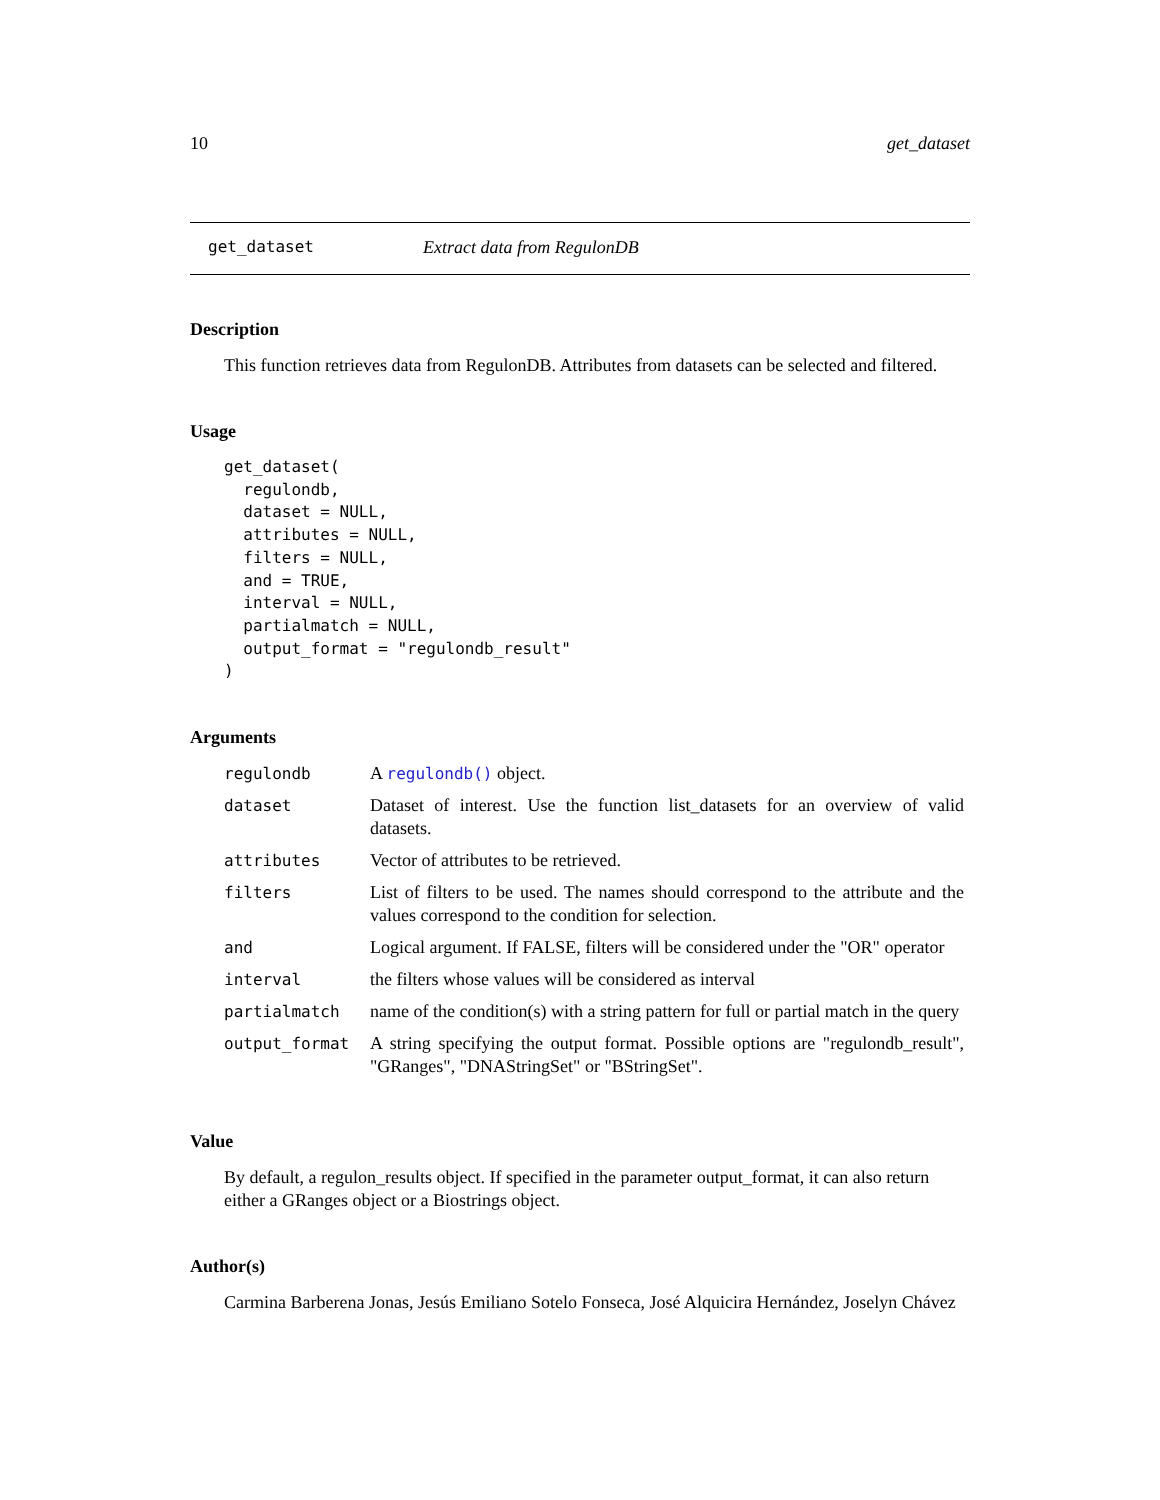10 get_dataset
get_dataset Extract data from RegulonDB
Description
This function retrieves data from RegulonDB. Attributes from datasets can be selected and filtered.
Usage
get_dataset(
  regulondb,
  dataset = NULL,
  attributes = NULL,
  filters = NULL,
  and = TRUE,
  interval = NULL,
  partialmatch = NULL,
  output_format = "regulondb_result"
)
Arguments
| regulondb | A regulondb() object. |
| dataset | Dataset of interest. Use the function list_datasets for an overview of valid datasets. |
| attributes | Vector of attributes to be retrieved. |
| filters | List of filters to be used. The names should correspond to the attribute and the values correspond to the condition for selection. |
| and | Logical argument. If FALSE, filters will be considered under the "OR" operator |
| interval | the filters whose values will be considered as interval |
| partialmatch | name of the condition(s) with a string pattern for full or partial match in the query |
| output_format | A string specifying the output format. Possible options are "regulondb_result", "GRanges", "DNAStringSet" or "BStringSet". |
Value
By default, a regulon_results object. If specified in the parameter output_format, it can also return either a GRanges object or a Biostrings object.
Author(s)
Carmina Barberena Jonas, Jesús Emiliano Sotelo Fonseca, José Alquicira Hernández, Joselyn Chávez